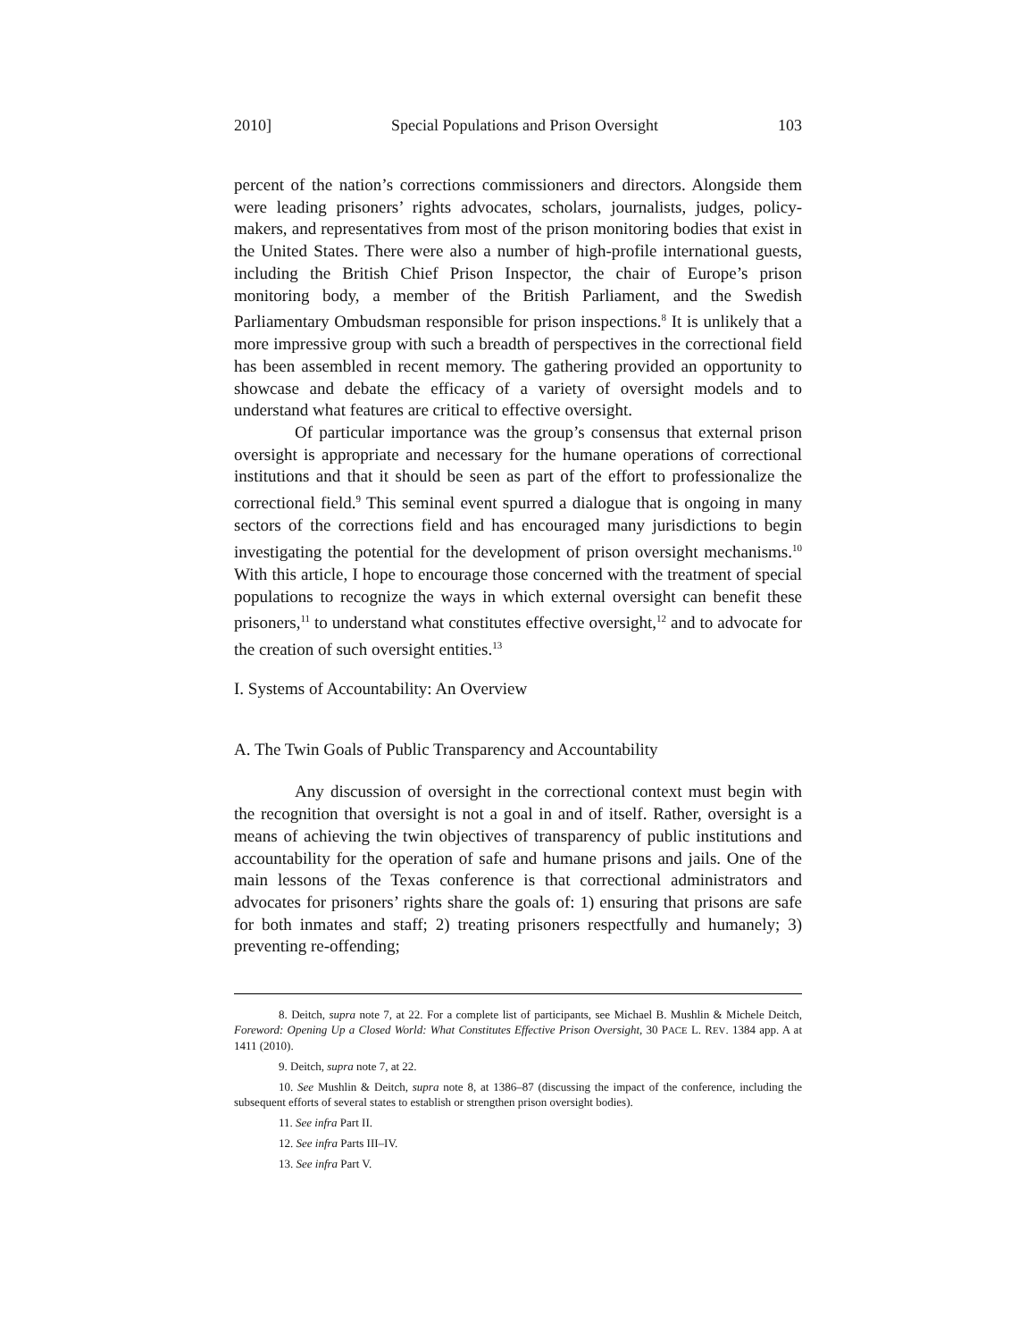2010] Special Populations and Prison Oversight 103
percent of the nation’s corrections commissioners and directors. Alongside them were leading prisoners’ rights advocates, scholars, journalists, judges, policy-makers, and representatives from most of the prison monitoring bodies that exist in the United States. There were also a number of high-profile international guests, including the British Chief Prison Inspector, the chair of Europe’s prison monitoring body, a member of the British Parliament, and the Swedish Parliamentary Ombudsman responsible for prison inspections.<sup>8</sup> It is unlikely that a more impressive group with such a breadth of perspectives in the correctional field has been assembled in recent memory. The gathering provided an opportunity to showcase and debate the efficacy of a variety of oversight models and to understand what features are critical to effective oversight.
Of particular importance was the group’s consensus that external prison oversight is appropriate and necessary for the humane operations of correctional institutions and that it should be seen as part of the effort to professionalize the correctional field.<sup>9</sup> This seminal event spurred a dialogue that is ongoing in many sectors of the corrections field and has encouraged many jurisdictions to begin investigating the potential for the development of prison oversight mechanisms.<sup>10</sup> With this article, I hope to encourage those concerned with the treatment of special populations to recognize the ways in which external oversight can benefit these prisoners,<sup>11</sup> to understand what constitutes effective oversight,<sup>12</sup> and to advocate for the creation of such oversight entities.<sup>13</sup>
I. Systems of Accountability: An Overview
A. The Twin Goals of Public Transparency and Accountability
Any discussion of oversight in the correctional context must begin with the recognition that oversight is not a goal in and of itself. Rather, oversight is a means of achieving the twin objectives of transparency of public institutions and accountability for the operation of safe and humane prisons and jails. One of the main lessons of the Texas conference is that correctional administrators and advocates for prisoners’ rights share the goals of: 1) ensuring that prisons are safe for both inmates and staff; 2) treating prisoners respectfully and humanely; 3) preventing re-offending;
8. Deitch, supra note 7, at 22. For a complete list of participants, see Michael B. Mushlin & Michele Deitch, Foreword: Opening Up a Closed World: What Constitutes Effective Prison Oversight, 30 PACE L. REV. 1384 app. A at 1411 (2010).
9. Deitch, supra note 7, at 22.
10. See Mushlin & Deitch, supra note 8, at 1386–87 (discussing the impact of the conference, including the subsequent efforts of several states to establish or strengthen prison oversight bodies).
11. See infra Part II.
12. See infra Parts III–IV.
13. See infra Part V.